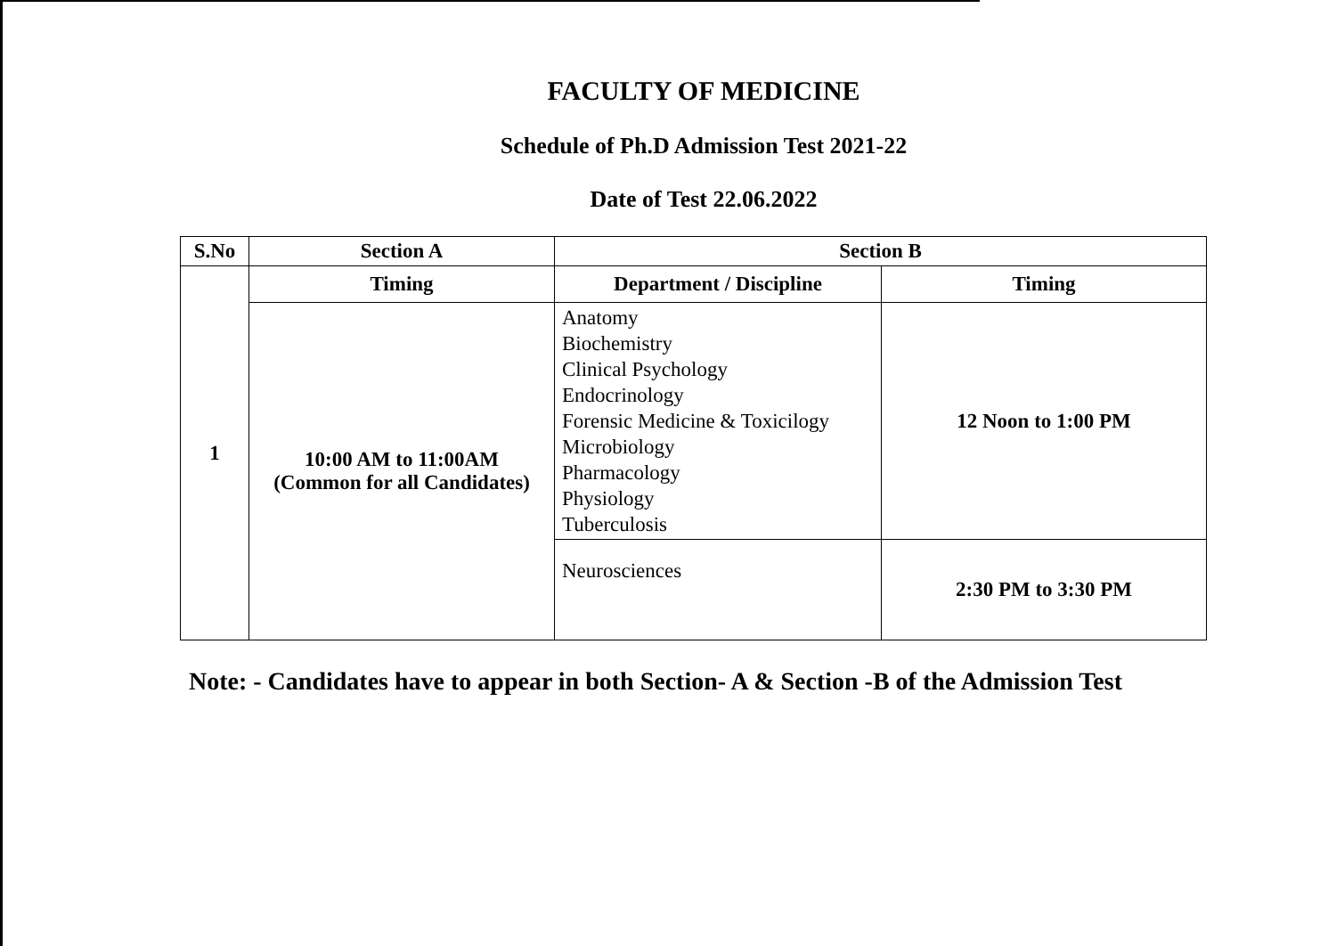FACULTY OF MEDICINE
Schedule of Ph.D Admission Test 2021-22
Date of Test 22.06.2022
| S.No | Section A | Section B | |
| --- | --- | --- | --- |
| 1 | Timing | Department / Discipline | Timing |
| | 10:00 AM to 11:00AM (Common for all Candidates) | Anatomy Biochemistry Clinical Psychology Endocrinology Forensic Medicine & Toxicilogy Microbiology Pharmacology Physiology Tuberculosis | 12 Noon to 1:00 PM |
| | | Neurosciences | 2:30 PM to 3:30 PM |
Note: - Candidates have to appear in both Section- A & Section -B of the Admission Test